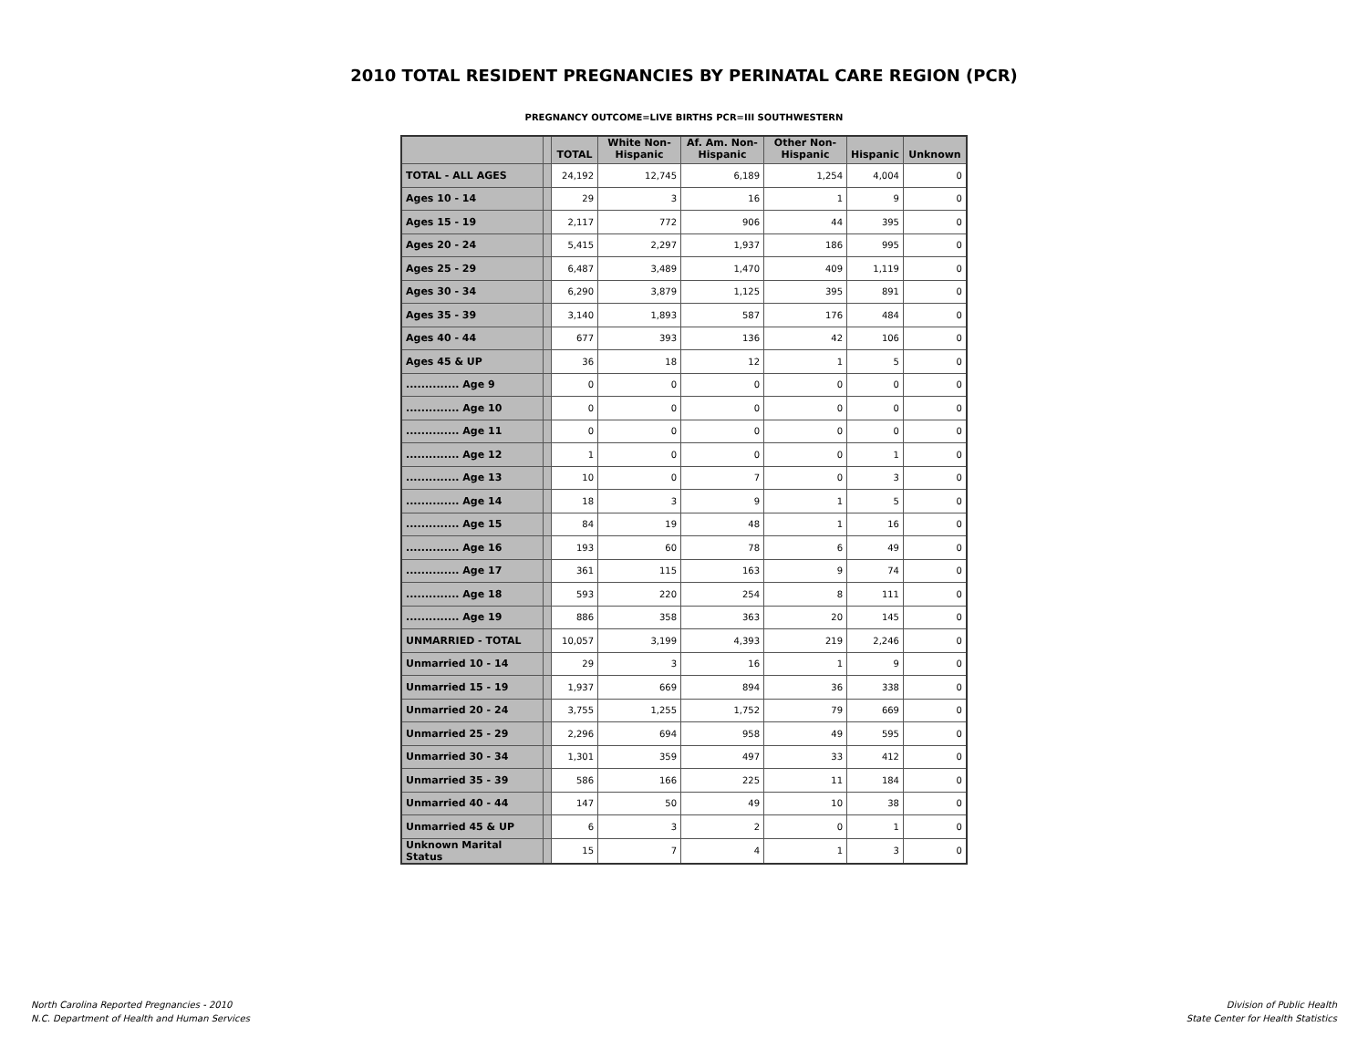2010 TOTAL RESIDENT PREGNANCIES BY PERINATAL CARE REGION (PCR)
PREGNANCY OUTCOME=LIVE BIRTHS PCR=III SOUTHWESTERN
| | | TOTAL | White Non- Hispanic | Af. Am. Non- Hispanic | Other Non- Hispanic | Hispanic | Unknown |
| --- | --- | --- | --- | --- | --- | --- | --- |
| TOTAL - ALL AGES | | 24,192 | 12,745 | 6,189 | 1,254 | 4,004 | 0 |
| Ages 10 - 14 | | 29 | 3 | 16 | 1 | 9 | 0 |
| Ages 15 - 19 | | 2,117 | 772 | 906 | 44 | 395 | 0 |
| Ages 20 - 24 | | 5,415 | 2,297 | 1,937 | 186 | 995 | 0 |
| Ages 25 - 29 | | 6,487 | 3,489 | 1,470 | 409 | 1,119 | 0 |
| Ages 30 - 34 | | 6,290 | 3,879 | 1,125 | 395 | 891 | 0 |
| Ages 35 - 39 | | 3,140 | 1,893 | 587 | 176 | 484 | 0 |
| Ages 40 - 44 | | 677 | 393 | 136 | 42 | 106 | 0 |
| Ages 45 & UP | | 36 | 18 | 12 | 1 | 5 | 0 |
| .............. Age 9 | | 0 | 0 | 0 | 0 | 0 | 0 |
| .............. Age 10 | | 0 | 0 | 0 | 0 | 0 | 0 |
| .............. Age 11 | | 0 | 0 | 0 | 0 | 0 | 0 |
| .............. Age 12 | | 1 | 0 | 0 | 0 | 1 | 0 |
| .............. Age 13 | | 10 | 0 | 7 | 0 | 3 | 0 |
| .............. Age 14 | | 18 | 3 | 9 | 1 | 5 | 0 |
| .............. Age 15 | | 84 | 19 | 48 | 1 | 16 | 0 |
| .............. Age 16 | | 193 | 60 | 78 | 6 | 49 | 0 |
| .............. Age 17 | | 361 | 115 | 163 | 9 | 74 | 0 |
| .............. Age 18 | | 593 | 220 | 254 | 8 | 111 | 0 |
| .............. Age 19 | | 886 | 358 | 363 | 20 | 145 | 0 |
| UNMARRIED - TOTAL | | 10,057 | 3,199 | 4,393 | 219 | 2,246 | 0 |
| Unmarried 10 - 14 | | 29 | 3 | 16 | 1 | 9 | 0 |
| Unmarried 15 - 19 | | 1,937 | 669 | 894 | 36 | 338 | 0 |
| Unmarried 20 - 24 | | 3,755 | 1,255 | 1,752 | 79 | 669 | 0 |
| Unmarried 25 - 29 | | 2,296 | 694 | 958 | 49 | 595 | 0 |
| Unmarried 30 - 34 | | 1,301 | 359 | 497 | 33 | 412 | 0 |
| Unmarried 35 - 39 | | 586 | 166 | 225 | 11 | 184 | 0 |
| Unmarried 40 - 44 | | 147 | 50 | 49 | 10 | 38 | 0 |
| Unmarried 45 & UP | | 6 | 3 | 2 | 0 | 1 | 0 |
| Unknown Marital Status | | 15 | 7 | 4 | 1 | 3 | 0 |
North Carolina Reported Pregnancies - 2010
N.C. Department of Health and Human Services
Division of Public Health
State Center for Health Statistics